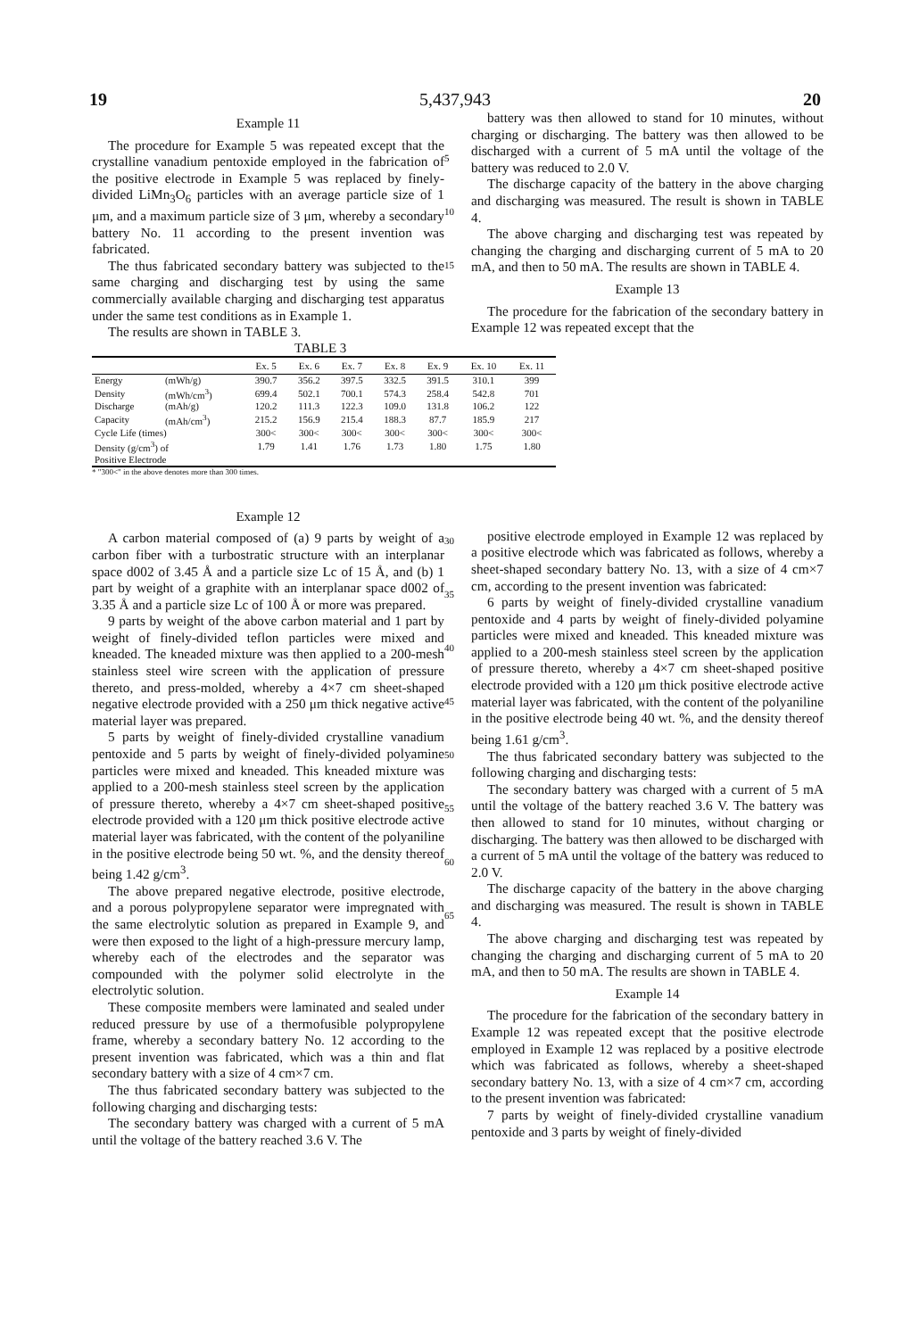19 5,437,943 20
Example 11
The procedure for Example 5 was repeated except that the crystalline vanadium pentoxide employed in the fabrication of the positive electrode in Example 5 was replaced by finely-divided LiMn<sub>3</sub>O<sub>6</sub> particles with an average particle size of 1 μm, and a maximum particle size of 3 μm, whereby a secondary battery No. 11 according to the present invention was fabricated.
The thus fabricated secondary battery was subjected to the same charging and discharging test by using the same commercially available charging and discharging test apparatus under the same test conditions as in Example 1.
The results are shown in TABLE 3.
5
10
15
battery was then allowed to stand for 10 minutes, without charging or discharging. The battery was then allowed to be discharged with a current of 5 mA until the voltage of the battery was reduced to 2.0 V.
The discharge capacity of the battery in the above charging and discharging was measured. The result is shown in TABLE 4.
The above charging and discharging test was repeated by changing the charging and discharging current of 5 mA to 20 mA, and then to 50 mA. The results are shown in TABLE 4.
Example 13
The procedure for the fabrication of the secondary battery in Example 12 was repeated except that the
TABLE 3
| | | Ex. 5 | Ex. 6 | Ex. 7 | Ex. 8 | Ex. 9 | Ex. 10 | Ex. 11 |
| --- | --- | --- | --- | --- | --- | --- | --- | --- |
| Energy | (mWh/g) | 390.7 | 356.2 | 397.5 | 332.5 | 391.5 | 310.1 | 399 |
| Density | (mWh/cm<sup>3</sup>) | 699.4 | 502.1 | 700.1 | 574.3 | 258.4 | 542.8 | 701 |
| Discharge | (mAh/g) | 120.2 | 111.3 | 122.3 | 109.0 | 131.8 | 106.2 | 122 |
| Capacity | (mAh/cm<sup>3</sup>) | 215.2 | 156.9 | 215.4 | 188.3 | 87.7 | 185.9 | 217 |
| Cycle Life (times) | | 300< | 300< | 300< | 300< | 300< | 300< | 300< |
| Density (g/cm<sup>3</sup>) of | | 1.79 | 1.41 | 1.76 | 1.73 | 1.80 | 1.75 | 1.80 |
| Positive Electrode | | | | | | | | |
* "300<" in the above denotes more than 300 times.
Example 12
A carbon material composed of (a) 9 parts by weight of a carbon fiber with a turbostratic structure with an interplanar space d002 of 3.45 Å and a particle size Lc of 15 Å, and (b) 1 part by weight of a graphite with an interplanar space d002 of 3.35 Å and a particle size Lc of 100 Å or more was prepared.
9 parts by weight of the above carbon material and 1 part by weight of finely-divided teflon particles were mixed and kneaded. The kneaded mixture was then applied to a 200-mesh stainless steel wire screen with the application of pressure thereto, and press-molded, whereby a 4×7 cm sheet-shaped negative electrode provided with a 250 μm thick negative active material layer was prepared.
5 parts by weight of finely-divided crystalline vanadium pentoxide and 5 parts by weight of finely-divided polyamine particles were mixed and kneaded. This kneaded mixture was applied to a 200-mesh stainless steel screen by the application of pressure thereto, whereby a 4×7 cm sheet-shaped positive electrode provided with a 120 μm thick positive electrode active material layer was fabricated, with the content of the polyaniline in the positive electrode being 50 wt. %, and the density thereof being 1.42 g/cm<sup>3</sup>.
The above prepared negative electrode, positive electrode, and a porous polypropylene separator were impregnated with the same electrolytic solution as prepared in Example 9, and were then exposed to the light of a high-pressure mercury lamp, whereby each of the electrodes and the separator was compounded with the polymer solid electrolyte in the electrolytic solution.
These composite members were laminated and sealed under reduced pressure by use of a thermofusible polypropylene frame, whereby a secondary battery No. 12 according to the present invention was fabricated, which was a thin and flat secondary battery with a size of 4 cm×7 cm.
The thus fabricated secondary battery was subjected to the following charging and discharging tests:
The secondary battery was charged with a current of 5 mA until the voltage of the battery reached 3.6 V. The
30
35
40
45
50
55
60
65
positive electrode employed in Example 12 was replaced by a positive electrode which was fabricated as follows, whereby a sheet-shaped secondary battery No. 13, with a size of 4 cm×7 cm, according to the present invention was fabricated:
6 parts by weight of finely-divided crystalline vanadium pentoxide and 4 parts by weight of finely-divided polyamine particles were mixed and kneaded. This kneaded mixture was applied to a 200-mesh stainless steel screen by the application of pressure thereto, whereby a 4×7 cm sheet-shaped positive electrode provided with a 120 μm thick positive electrode active material layer was fabricated, with the content of the polyaniline in the positive electrode being 40 wt. %, and the density thereof being 1.61 g/cm<sup>3</sup>.
The thus fabricated secondary battery was subjected to the following charging and discharging tests:
The secondary battery was charged with a current of 5 mA until the voltage of the battery reached 3.6 V. The battery was then allowed to stand for 10 minutes, without charging or discharging. The battery was then allowed to be discharged with a current of 5 mA until the voltage of the battery was reduced to 2.0 V.
The discharge capacity of the battery in the above charging and discharging was measured. The result is shown in TABLE 4.
The above charging and discharging test was repeated by changing the charging and discharging current of 5 mA to 20 mA, and then to 50 mA. The results are shown in TABLE 4.
Example 14
The procedure for the fabrication of the secondary battery in Example 12 was repeated except that the positive electrode employed in Example 12 was replaced by a positive electrode which was fabricated as follows, whereby a sheet-shaped secondary battery No. 13, with a size of 4 cm×7 cm, according to the present invention was fabricated:
7 parts by weight of finely-divided crystalline vanadium pentoxide and 3 parts by weight of finely-divided